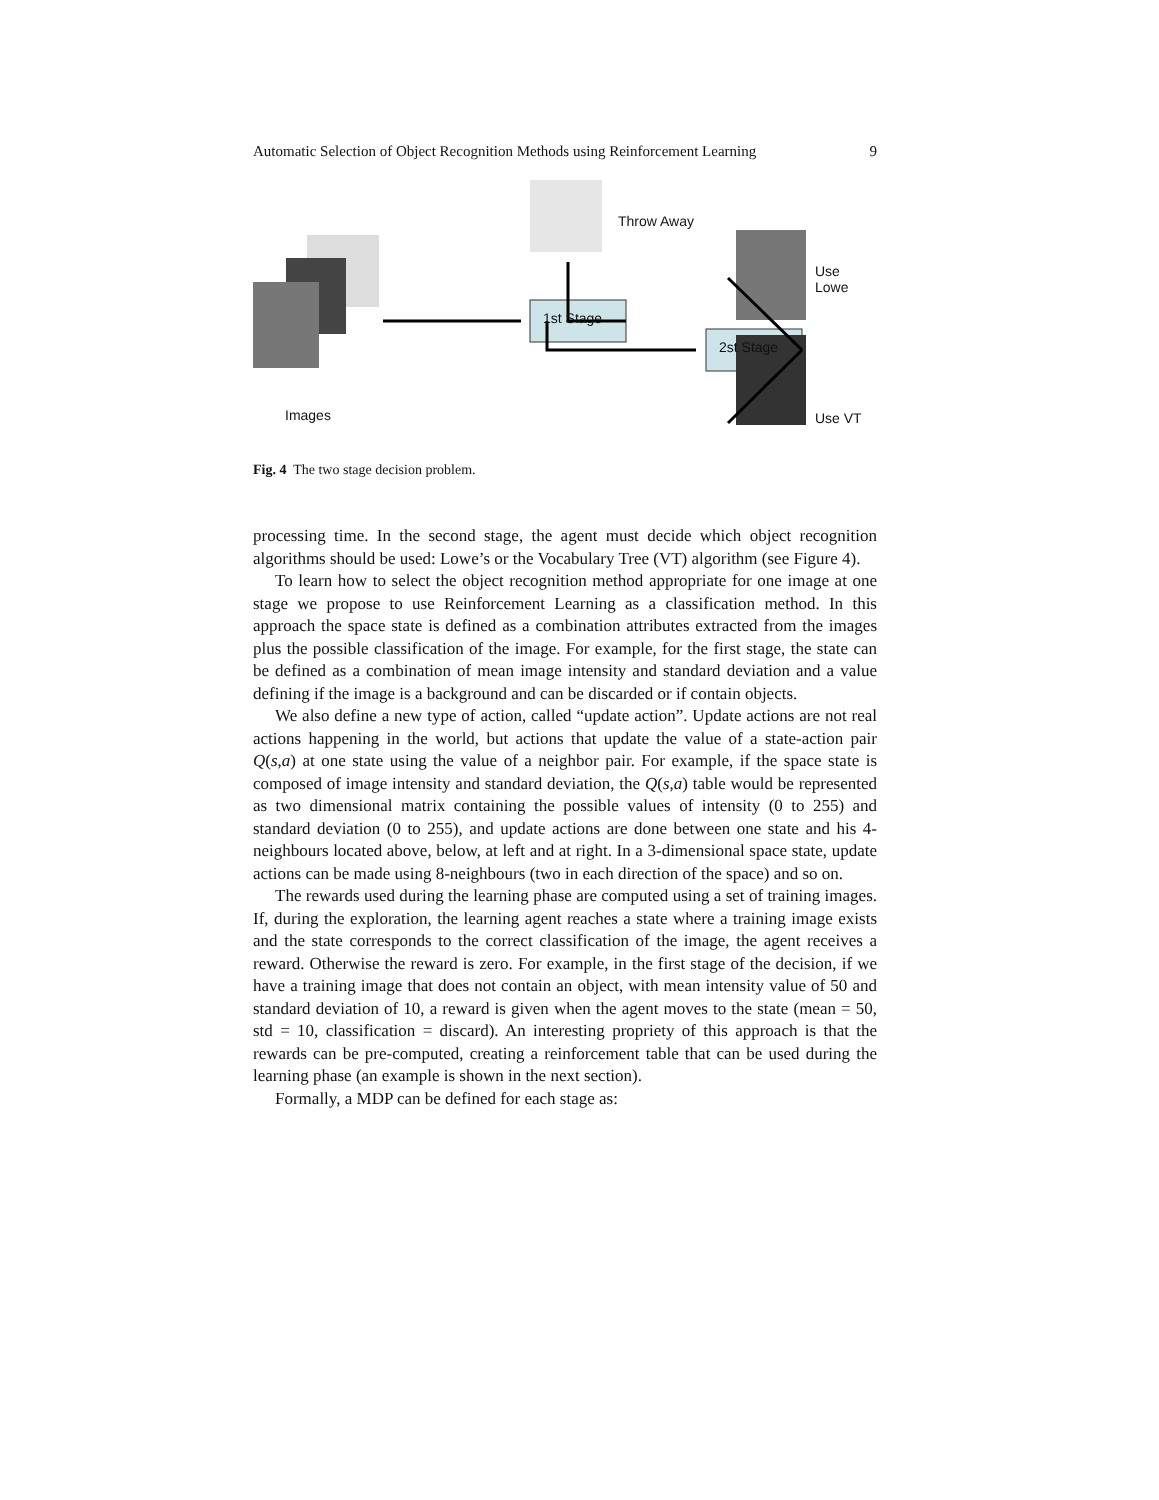Automatic Selection of Object Recognition Methods using Reinforcement Learning 9
1st Stage
2st Stage
Throw Away
Use Lowe
Use VT
Images
Fig. 4 The two stage decision problem.
processing time. In the second stage, the agent must decide which object recognition algorithms should be used: Lowe’s or the Vocabulary Tree (VT) algorithm (see Figure 4).
To learn how to select the object recognition method appropriate for one image at one stage we propose to use Reinforcement Learning as a classification method. In this approach the space state is defined as a combination attributes extracted from the images plus the possible classification of the image. For example, for the first stage, the state can be defined as a combination of mean image intensity and standard deviation and a value defining if the image is a background and can be discarded or if contain objects.
We also define a new type of action, called “update action”. Update actions are not real actions happening in the world, but actions that update the value of a state-action pair Q(s,a) at one state using the value of a neighbor pair. For example, if the space state is composed of image intensity and standard deviation, the Q(s,a) table would be represented as two dimensional matrix containing the possible values of intensity (0 to 255) and standard deviation (0 to 255), and update actions are done between one state and his 4-neighbours located above, below, at left and at right. In a 3-dimensional space state, update actions can be made using 8-neighbours (two in each direction of the space) and so on.
The rewards used during the learning phase are computed using a set of training images. If, during the exploration, the learning agent reaches a state where a training image exists and the state corresponds to the correct classification of the image, the agent receives a reward. Otherwise the reward is zero. For example, in the first stage of the decision, if we have a training image that does not contain an object, with mean intensity value of 50 and standard deviation of 10, a reward is given when the agent moves to the state (mean = 50, std = 10, classification = discard). An interesting propriety of this approach is that the rewards can be pre-computed, creating a reinforcement table that can be used during the learning phase (an example is shown in the next section).
Formally, a MDP can be defined for each stage as: